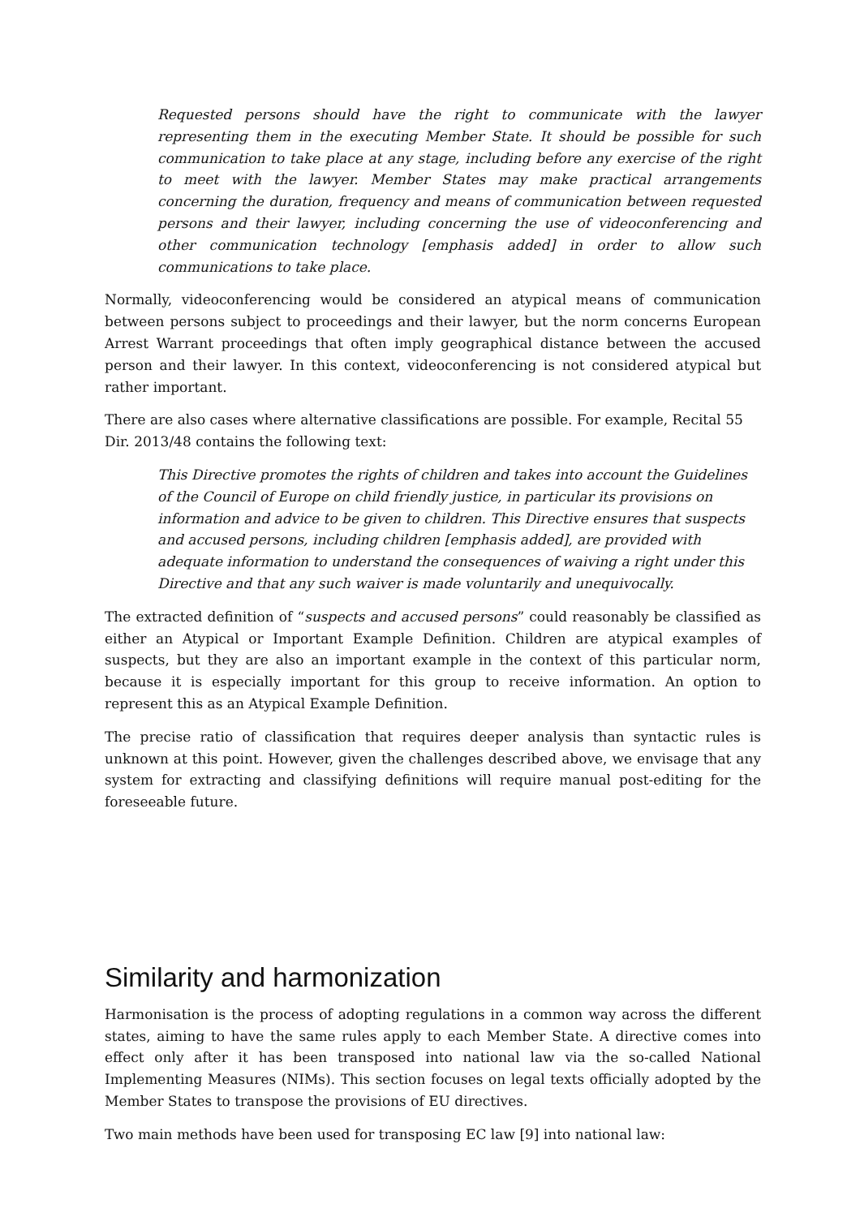Requested persons should have the right to communicate with the lawyer representing them in the executing Member State. It should be possible for such communication to take place at any stage, including before any exercise of the right to meet with the lawyer. Member States may make practical arrangements concerning the duration, frequency and means of communication between requested persons and their lawyer, including concerning the use of videoconferencing and other communication technology [emphasis added] in order to allow such communications to take place.
Normally, videoconferencing would be considered an atypical means of communication between persons subject to proceedings and their lawyer, but the norm concerns European Arrest Warrant proceedings that often imply geographical distance between the accused person and their lawyer. In this context, videoconferencing is not considered atypical but rather important.
There are also cases where alternative classifications are possible. For example, Recital 55 Dir. 2013/48 contains the following text:
This Directive promotes the rights of children and takes into account the Guidelines of the Council of Europe on child friendly justice, in particular its provisions on information and advice to be given to children. This Directive ensures that suspects and accused persons, including children [emphasis added], are provided with adequate information to understand the consequences of waiving a right under this Directive and that any such waiver is made voluntarily and unequivocally.
The extracted definition of “suspects and accused persons” could reasonably be classified as either an Atypical or Important Example Definition. Children are atypical examples of suspects, but they are also an important example in the context of this particular norm, because it is especially important for this group to receive information. An option to represent this as an Atypical Example Definition.
The precise ratio of classification that requires deeper analysis than syntactic rules is unknown at this point. However, given the challenges described above, we envisage that any system for extracting and classifying definitions will require manual post-editing for the foreseeable future.
Similarity and harmonization
Harmonisation is the process of adopting regulations in a common way across the different states, aiming to have the same rules apply to each Member State. A directive comes into effect only after it has been transposed into national law via the so-called National Implementing Measures (NIMs). This section focuses on legal texts officially adopted by the Member States to transpose the provisions of EU directives.
Two main methods have been used for transposing EC law [9] into national law: